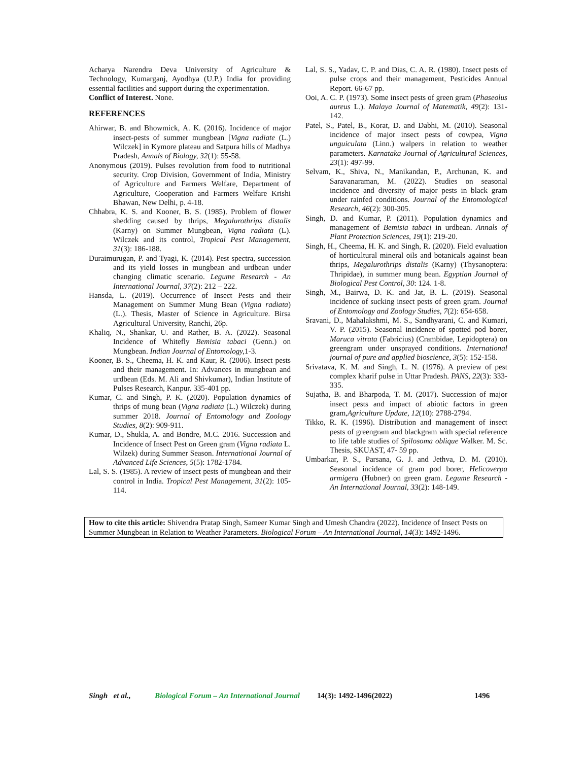Acharya Narendra Deva University of Agriculture & Technology, Kumarganj, Ayodhya (U.P.) India for providing essential facilities and support during the experimentation.
Conflict of Interest. None.
REFERENCES
Ahirwar, B. and Bhowmick, A. K. (2016). Incidence of major insect-pests of summer mungbean [Vigna radiate (L.) Wilczek] in Kymore plateau and Satpura hills of Madhya Pradesh, Annals of Biology, 32(1): 55-58.
Anonymous (2019). Pulses revolution from food to nutritional security. Crop Division, Government of India, Ministry of Agriculture and Farmers Welfare, Department of Agriculture, Cooperation and Farmers Welfare Krishi Bhawan, New Delhi, p. 4-18.
Chhabra, K. S. and Kooner, B. S. (1985). Problem of flower shedding caused by thrips, Megalurothrips distalis (Karny) on Summer Mungbean, Vigna radiata (L). Wilczek and its control, Tropical Pest Management, 31(3): 186-188.
Duraimurugan, P. and Tyagi, K. (2014). Pest spectra, succession and its yield losses in mungbean and urdbean under changing climatic scenario. Legume Research - An International Journal, 37(2): 212 – 222.
Hansda, L. (2019). Occurrence of Insect Pests and their Management on Summer Mung Bean (Vigna radiata) (L.). Thesis, Master of Science in Agriculture. Birsa Agricultural University, Ranchi, 26p.
Khaliq, N., Shankar, U. and Rather, B. A. (2022). Seasonal Incidence of Whitefly Bemisia tabaci (Genn.) on Mungbean. Indian Journal of Entomology, 1-3.
Kooner, B. S., Cheema, H. K. and Kaur, R. (2006). Insect pests and their management. In: Advances in mungbean and urdbean (Eds. M. Ali and Shivkumar), Indian Institute of Pulses Research, Kanpur. 335-401 pp.
Kumar, C. and Singh, P. K. (2020). Population dynamics of thrips of mung bean (Vigna radiata (L.) Wilczek) during summer 2018. Journal of Entomology and Zoology Studies, 8(2): 909-911.
Kumar, D., Shukla, A. and Bondre, M.C. 2016. Succession and Incidence of Insect Pest on Green gram (Vigna radiata L. Wilzek) during Summer Season. International Journal of Advanced Life Sciences, 5(5): 1782-1784.
Lal, S. S. (1985). A review of insect pests of mungbean and their control in India. Tropical Pest Management, 31(2): 105-114.
Lal, S. S., Yadav, C. P. and Dias, C. A. R. (1980). Insect pests of pulse crops and their management, Pesticides Annual Report. 66-67 pp.
Ooi, A. C. P. (1973). Some insect pests of green gram (Phaseolus aureus L.). Malaya Journal of Matematik, 49(2): 131-142.
Patel, S., Patel, B., Korat, D. and Dabhi, M. (2010). Seasonal incidence of major insect pests of cowpea, Vigna unguiculata (Linn.) walpers in relation to weather parameters. Karnataka Journal of Agricultural Sciences, 23(1): 497-99.
Selvam, K., Shiva, N., Manikandan, P., Archunan, K. and Saravanaraman, M. (2022). Studies on seasonal incidence and diversity of major pests in black gram under rainfed conditions. Journal of the Entomological Research, 46(2): 300-305.
Singh, D. and Kumar, P. (2011). Population dynamics and management of Bemisia tabaci in urdbean. Annals of Plant Protection Sciences, 19(1): 219-20.
Singh, H., Cheema, H. K. and Singh, R. (2020). Field evaluation of horticultural mineral oils and botanicals against bean thrips, Megalurothrips distalis (Karny) (Thysanoptera: Thripidae), in summer mung bean. Egyptian Journal of Biological Pest Control, 30: 124. 1-8.
Singh, M., Bairwa, D. K. and Jat, B. L. (2019). Seasonal incidence of sucking insect pests of green gram. Journal of Entomology and Zoology Studies, 7(2): 654-658.
Sravani, D., Mahalakshmi, M. S., Sandhyarani, C. and Kumari, V. P. (2015). Seasonal incidence of spotted pod borer, Maruca vitrata (Fabricius) (Crambidae, Lepidoptera) on greengram under unsprayed conditions. International journal of pure and applied bioscience, 3(5): 152-158.
Srivatava, K. M. and Singh, L. N. (1976). A preview of pest complex kharif pulse in Uttar Pradesh. PANS, 22(3): 333-335.
Sujatha, B. and Bharpoda, T. M. (2017). Succession of major insect pests and impact of abiotic factors in green gram,Agriculture Update, 12(10): 2788-2794.
Tikko, R. K. (1996). Distribution and management of insect pests of greengram and blackgram with special reference to life table studies of Spilosoma oblique Walker. M. Sc. Thesis, SKUAST, 47- 59 pp.
Umbarkar, P. S., Parsana, G. J. and Jethva, D. M. (2010). Seasonal incidence of gram pod borer, Helicoverpa armigera (Hubner) on green gram. Legume Research - An International Journal, 33(2): 148-149.
How to cite this article: Shivendra Pratap Singh, Sameer Kumar Singh and Umesh Chandra (2022). Incidence of Insect Pests on Summer Mungbean in Relation to Weather Parameters. Biological Forum – An International Journal, 14(3): 1492-1496.
Singh et al., Biological Forum – An International Journal 14(3): 1492-1496(2022) 1496